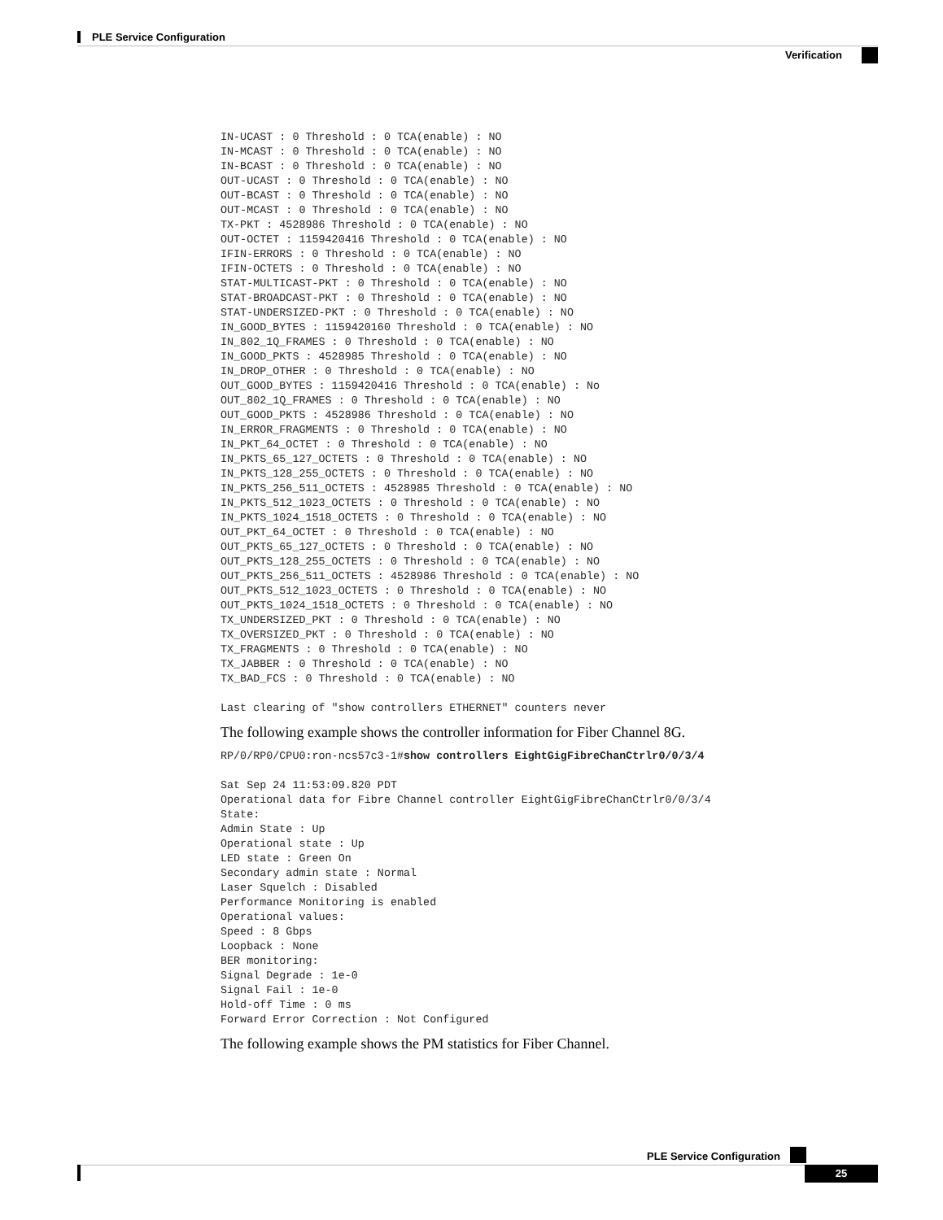PLE Service Configuration
Verification
IN-UCAST : 0 Threshold : 0 TCA(enable) : NO
IN-MCAST : 0 Threshold : 0 TCA(enable) : NO
IN-BCAST : 0 Threshold : 0 TCA(enable) : NO
OUT-UCAST : 0 Threshold : 0 TCA(enable) : NO
OUT-BCAST : 0 Threshold : 0 TCA(enable) : NO
OUT-MCAST : 0 Threshold : 0 TCA(enable) : NO
TX-PKT : 4528986 Threshold : 0 TCA(enable) : NO
OUT-OCTET : 1159420416 Threshold : 0 TCA(enable) : NO
IFIN-ERRORS : 0 Threshold : 0 TCA(enable) : NO
IFIN-OCTETS : 0 Threshold : 0 TCA(enable) : NO
STAT-MULTICAST-PKT : 0 Threshold : 0 TCA(enable) : NO
STAT-BROADCAST-PKT : 0 Threshold : 0 TCA(enable) : NO
STAT-UNDERSIZED-PKT : 0 Threshold : 0 TCA(enable) : NO
IN_GOOD_BYTES : 1159420160 Threshold : 0 TCA(enable) : NO
IN_802_1Q_FRAMES : 0 Threshold : 0 TCA(enable) : NO
IN_GOOD_PKTS : 4528985 Threshold : 0 TCA(enable) : NO
IN_DROP_OTHER : 0 Threshold : 0 TCA(enable) : NO
OUT_GOOD_BYTES : 1159420416 Threshold : 0 TCA(enable) : No
OUT_802_1Q_FRAMES : 0 Threshold : 0 TCA(enable) : NO
OUT_GOOD_PKTS : 4528986 Threshold : 0 TCA(enable) : NO
IN_ERROR_FRAGMENTS : 0 Threshold : 0 TCA(enable) : NO
IN_PKT_64_OCTET : 0 Threshold : 0 TCA(enable) : NO
IN_PKTS_65_127_OCTETS : 0 Threshold : 0 TCA(enable) : NO
IN_PKTS_128_255_OCTETS : 0 Threshold : 0 TCA(enable) : NO
IN_PKTS_256_511_OCTETS : 4528985 Threshold : 0 TCA(enable) : NO
IN_PKTS_512_1023_OCTETS : 0 Threshold : 0 TCA(enable) : NO
IN_PKTS_1024_1518_OCTETS : 0 Threshold : 0 TCA(enable) : NO
OUT_PKT_64_OCTET : 0 Threshold : 0 TCA(enable) : NO
OUT_PKTS_65_127_OCTETS : 0 Threshold : 0 TCA(enable) : NO
OUT_PKTS_128_255_OCTETS : 0 Threshold : 0 TCA(enable) : NO
OUT_PKTS_256_511_OCTETS : 4528986 Threshold : 0 TCA(enable) : NO
OUT_PKTS_512_1023_OCTETS : 0 Threshold : 0 TCA(enable) : NO
OUT_PKTS_1024_1518_OCTETS : 0 Threshold : 0 TCA(enable) : NO
TX_UNDERSIZED_PKT : 0 Threshold : 0 TCA(enable) : NO
TX_OVERSIZED_PKT : 0 Threshold : 0 TCA(enable) : NO
TX_FRAGMENTS : 0 Threshold : 0 TCA(enable) : NO
TX_JABBER : 0 Threshold : 0 TCA(enable) : NO
TX_BAD_FCS : 0 Threshold : 0 TCA(enable) : NO

Last clearing of "show controllers ETHERNET" counters never
The following example shows the controller information for Fiber Channel 8G.
RP/0/RP0/CPU0:ron-ncs57c3-1#show controllers EightGigFibreChanCtrlr0/0/3/4

Sat Sep 24 11:53:09.820 PDT
Operational data for Fibre Channel controller EightGigFibreChanCtrlr0/0/3/4
State:
Admin State : Up
Operational state : Up
LED state : Green On
Secondary admin state : Normal
Laser Squelch : Disabled
Performance Monitoring is enabled
Operational values:
Speed : 8 Gbps
Loopback : None
BER monitoring:
Signal Degrade : 1e-0
Signal Fail : 1e-0
Hold-off Time : 0 ms
Forward Error Correction : Not Configured
The following example shows the PM statistics for Fiber Channel.
PLE Service Configuration
25